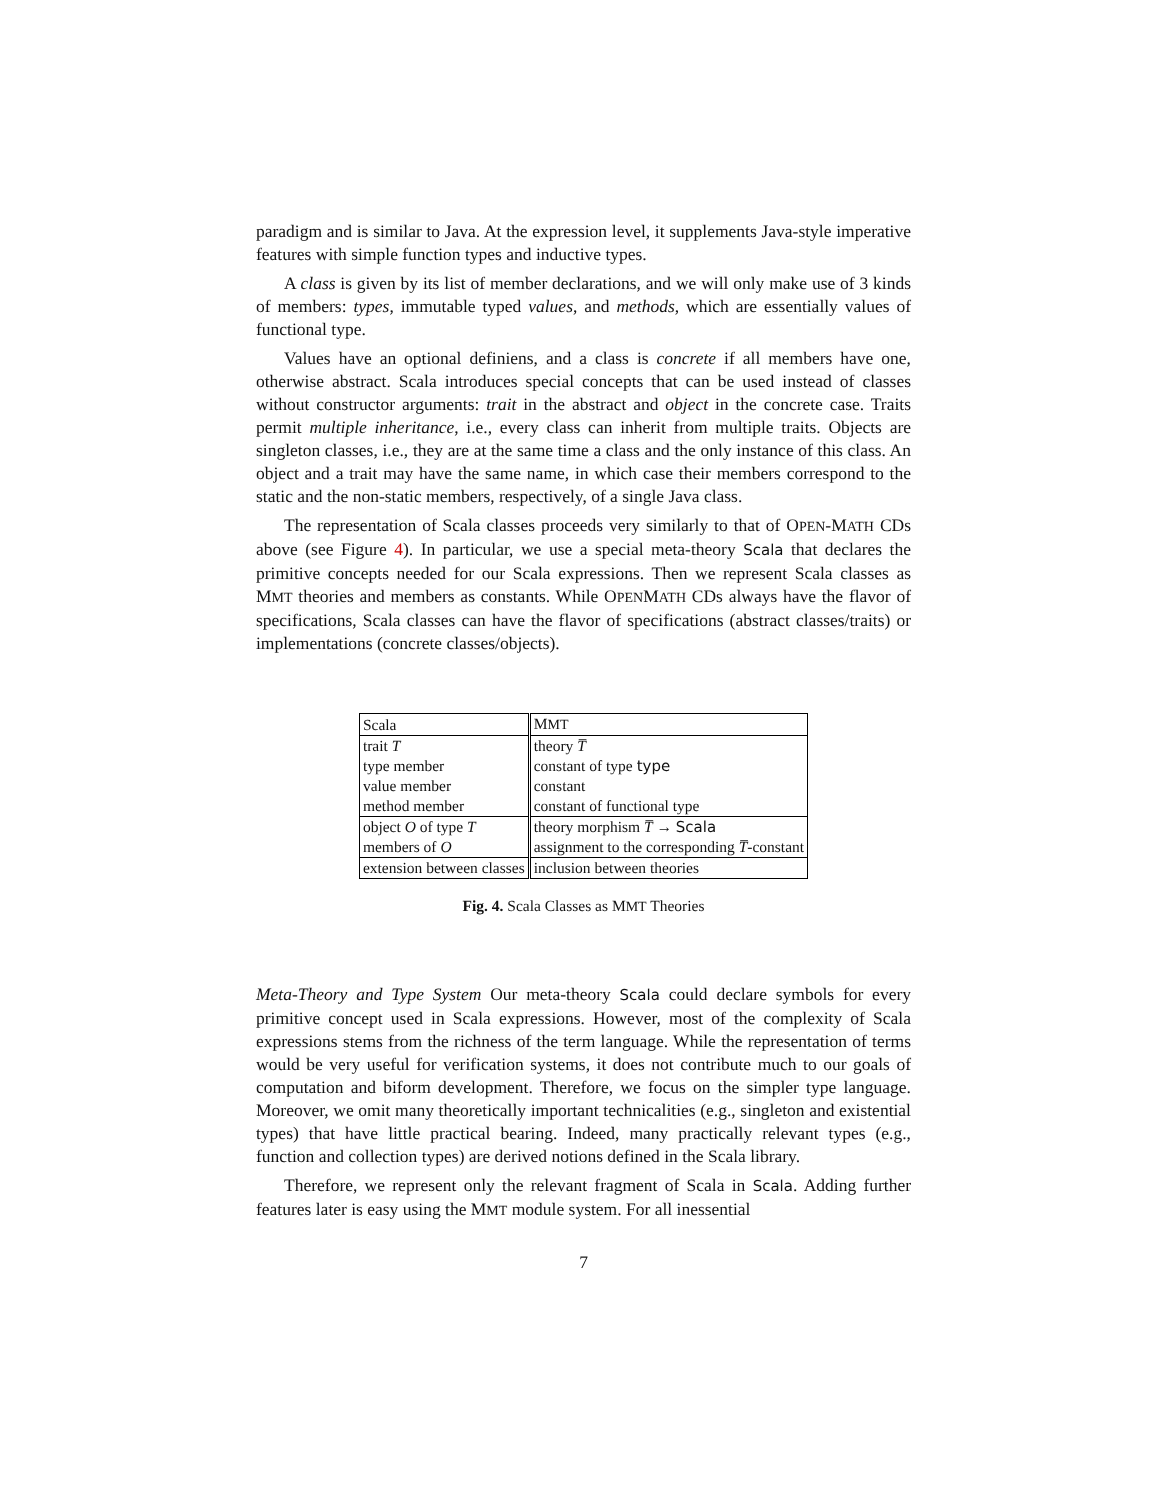paradigm and is similar to Java. At the expression level, it supplements Java-style imperative features with simple function types and inductive types.
A class is given by its list of member declarations, and we will only make use of 3 kinds of members: types, immutable typed values, and methods, which are essentially values of functional type.
Values have an optional definiens, and a class is concrete if all members have one, otherwise abstract. Scala introduces special concepts that can be used instead of classes without constructor arguments: trait in the abstract and object in the concrete case. Traits permit multiple inheritance, i.e., every class can inherit from multiple traits. Objects are singleton classes, i.e., they are at the same time a class and the only instance of this class. An object and a trait may have the same name, in which case their members correspond to the static and the non-static members, respectively, of a single Java class.
The representation of Scala classes proceeds very similarly to that of OPEN-MATH CDs above (see Figure 4). In particular, we use a special meta-theory Scala that declares the primitive concepts needed for our Scala expressions. Then we represent Scala classes as MMT theories and members as constants. While OPENMATH CDs always have the flavor of specifications, Scala classes can have the flavor of specifications (abstract classes/traits) or implementations (concrete classes/objects).
| Scala | M MT |
| trait T | theory T̅ |
| type member | constant of type type |
| value member | constant |
| method member | constant of functional type |
| object O of type T | theory morphism T̅ → Scala |
| members of O | assignment to the corresponding T̅ -constant |
| extension between classes | inclusion between theories |
Fig. 4. Scala Classes as MMT Theories
Meta-Theory and Type System Our meta-theory Scala could declare symbols for every primitive concept used in Scala expressions. However, most of the complexity of Scala expressions stems from the richness of the term language. While the representation of terms would be very useful for verification systems, it does not contribute much to our goals of computation and biform development. Therefore, we focus on the simpler type language. Moreover, we omit many theoretically important technicalities (e.g., singleton and existential types) that have little practical bearing. Indeed, many practically relevant types (e.g., function and collection types) are derived notions defined in the Scala library.
Therefore, we represent only the relevant fragment of Scala in Scala. Adding further features later is easy using the MMT module system. For all inessential
7